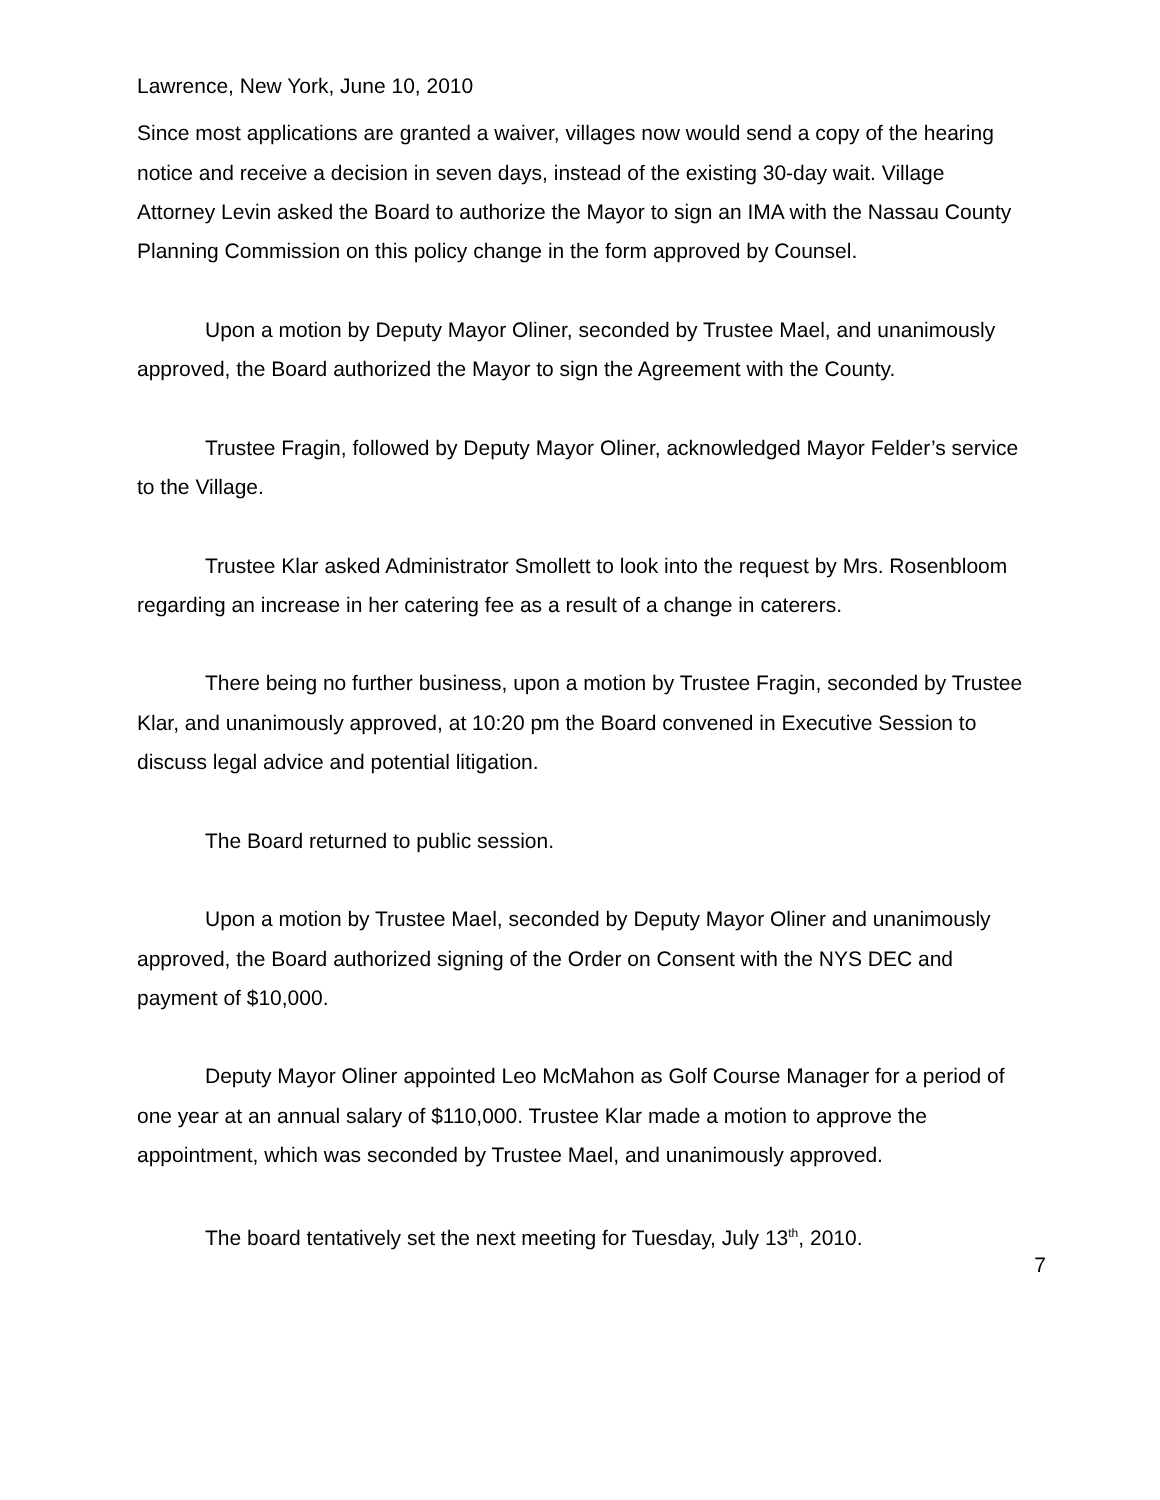Lawrence, New York, June 10, 2010
Since most applications are granted a waiver, villages now would send a copy of the hearing notice and receive a decision in seven days, instead of the existing 30-day wait. Village Attorney Levin asked the Board to authorize the Mayor to sign an IMA with the Nassau County Planning Commission on this policy change in the form approved by Counsel.
Upon a motion by Deputy Mayor Oliner, seconded by Trustee Mael, and unanimously approved, the Board authorized the Mayor to sign the Agreement with the County.
Trustee Fragin, followed by Deputy Mayor Oliner, acknowledged Mayor Felder’s service to the Village.
Trustee Klar asked Administrator Smollett to look into the request by Mrs. Rosenbloom regarding an increase in her catering fee as a result of a change in caterers.
There being no further business, upon a motion by Trustee Fragin, seconded by Trustee Klar, and unanimously approved, at 10:20 pm the Board convened in Executive Session to discuss legal advice and potential litigation.
The Board returned to public session.
Upon a motion by Trustee Mael, seconded by Deputy Mayor Oliner and unanimously approved, the Board authorized signing of the Order on Consent with the NYS DEC and payment of $10,000.
Deputy Mayor Oliner appointed Leo McMahon as Golf Course Manager for a period of one year at an annual salary of $110,000. Trustee Klar made a motion to approve the appointment, which was seconded by Trustee Mael, and unanimously approved.
The board tentatively set the next meeting for Tuesday, July 13<sup>th</sup>, 2010.
7